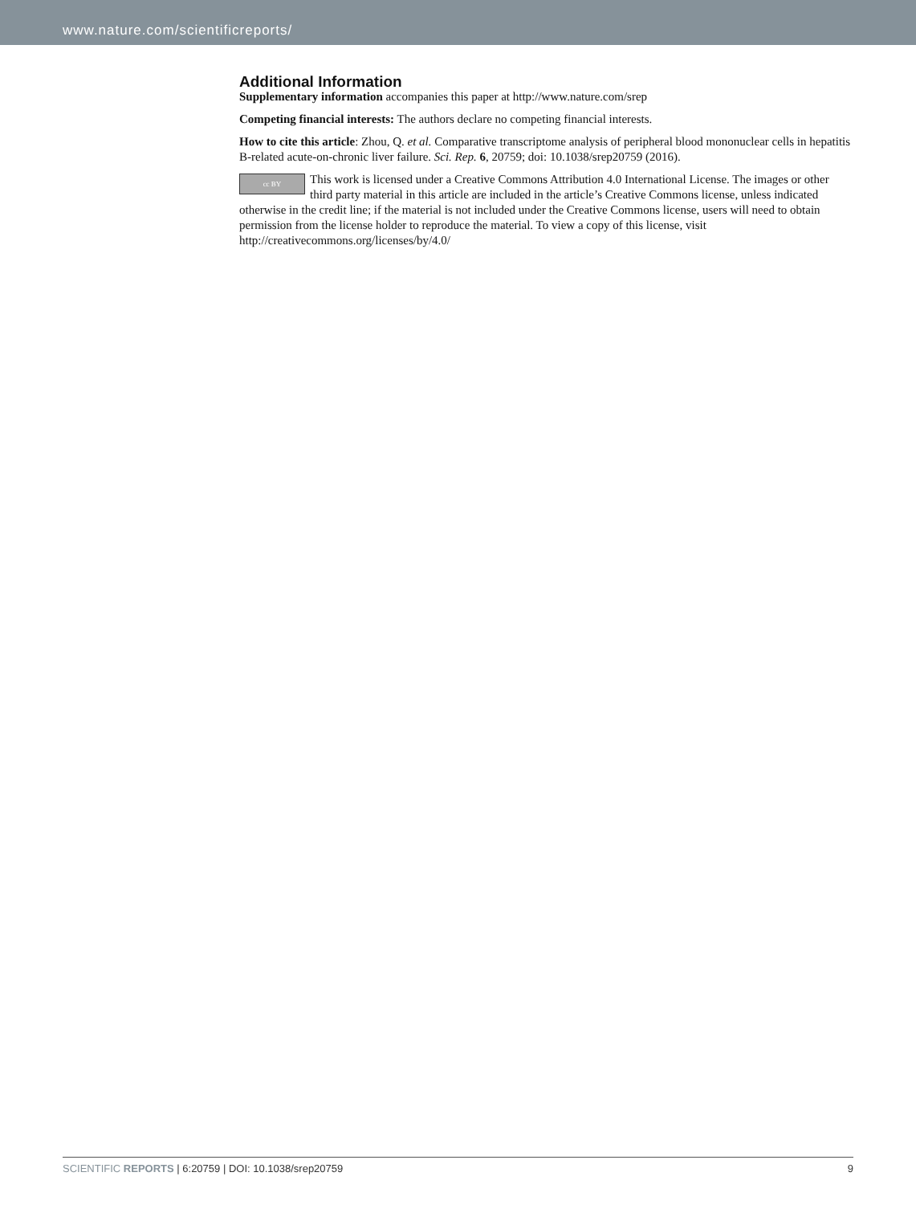www.nature.com/scientificreports/
Additional Information
Supplementary information accompanies this paper at http://www.nature.com/srep
Competing financial interests: The authors declare no competing financial interests.
How to cite this article: Zhou, Q. et al. Comparative transcriptome analysis of peripheral blood mononuclear cells in hepatitis B-related acute-on-chronic liver failure. Sci. Rep. 6, 20759; doi: 10.1038/srep20759 (2016).
cc BY This work is licensed under a Creative Commons Attribution 4.0 International License. The images or other third party material in this article are included in the article’s Creative Commons license, unless indicated otherwise in the credit line; if the material is not included under the Creative Commons license, users will need to obtain permission from the license holder to reproduce the material. To view a copy of this license, visit http://creativecommons.org/licenses/by/4.0/
SCIENTIFIC REPORTS | 6:20759 | DOI: 10.1038/srep20759 9